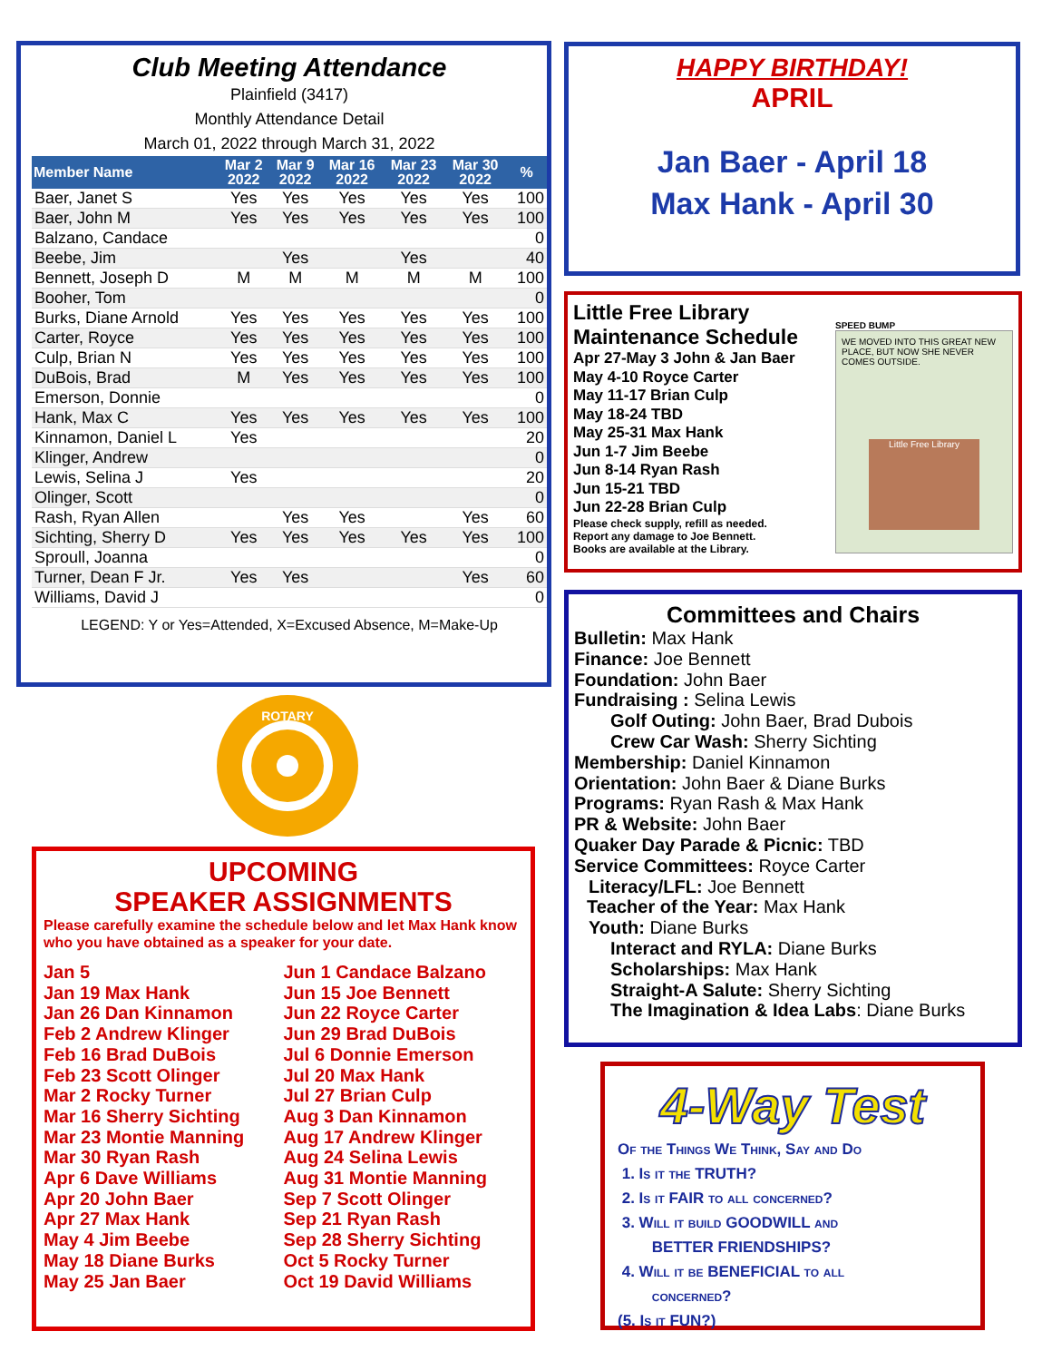Club Meeting Attendance
Plainfield (3417)
Monthly Attendance Detail
March 01, 2022 through March 31, 2022
| Member Name | Mar 2 2022 | Mar 9 2022 | Mar 16 2022 | Mar 23 2022 | Mar 30 2022 | % |
| --- | --- | --- | --- | --- | --- | --- |
| Baer, Janet S | Yes | Yes | Yes | Yes | Yes | 100 |
| Baer, John M | Yes | Yes | Yes | Yes | Yes | 100 |
| Balzano, Candace | | | | | | 0 |
| Beebe, Jim | | Yes | | Yes | | 40 |
| Bennett, Joseph D | M | M | M | M | M | 100 |
| Booher, Tom | | | | | | 0 |
| Burks, Diane Arnold | Yes | Yes | Yes | Yes | Yes | 100 |
| Carter, Royce | Yes | Yes | Yes | Yes | Yes | 100 |
| Culp, Brian N | Yes | Yes | Yes | Yes | Yes | 100 |
| DuBois, Brad | M | Yes | Yes | Yes | Yes | 100 |
| Emerson, Donnie | | | | | | 0 |
| Hank, Max C | Yes | Yes | Yes | Yes | Yes | 100 |
| Kinnamon, Daniel L | Yes | | | | | 20 |
| Klinger, Andrew | | | | | | 0 |
| Lewis, Selina J | Yes | | | | | 20 |
| Olinger, Scott | | | | | | 0 |
| Rash, Ryan Allen | | Yes | Yes | | Yes | 60 |
| Sichting, Sherry D | Yes | Yes | Yes | Yes | Yes | 100 |
| Sproull, Joanna | | | | | | 0 |
| Turner, Dean F Jr. | Yes | Yes | | | Yes | 60 |
| Williams, David J | | | | | | 0 |
LEGEND: Y or Yes=Attended, X=Excused Absence, M=Make-Up
ROTARY
UPCOMING
SPEAKER ASSIGNMENTS
Please carefully examine the schedule below and let Max Hank know who you have obtained as a speaker for your date.
Jan 5
Jan 19 Max Hank
Jan 26 Dan Kinnamon
Feb 2 Andrew Klinger
Feb 16 Brad DuBois
Feb 23 Scott Olinger
Mar 2 Rocky Turner
Mar 16 Sherry Sichting
Mar 23 Montie Manning
Mar 30 Ryan Rash
Apr 6 Dave Williams
Apr 20 John Baer
Apr 27 Max Hank
May 4 Jim Beebe
May 18 Diane Burks
May 25 Jan Baer
Jun 1 Candace Balzano
Jun 15 Joe Bennett
Jun 22 Royce Carter
Jun 29 Brad DuBois
Jul 6 Donnie Emerson
Jul 20 Max Hank
Jul 27 Brian Culp
Aug 3 Dan Kinnamon
Aug 17 Andrew Klinger
Aug 24 Selina Lewis
Aug 31 Montie Manning
Sep 7 Scott Olinger
Sep 21 Ryan Rash
Sep 28 Sherry Sichting
Oct 5 Rocky Turner
Oct 19 David Williams
HAPPY BIRTHDAY!
APRIL
Jan Baer - April 18
Max Hank - April 30
Little Free Library
Maintenance Schedule
Apr 27-May 3 John & Jan Baer
May 4-10 Royce Carter
May 11-17 Brian Culp
May 18-24 TBD
May 25-31 Max Hank
Jun 1-7 Jim Beebe
Jun 8-14 Ryan Rash
Jun 15-21 TBD
Jun 22-28 Brian Culp
Please check supply, refill as needed.
Report any damage to Joe Bennett.
Books are available at the Library.
SPEED BUMP
WE MOVED INTO THIS GREAT NEW PLACE, BUT NOW SHE NEVER COMES OUTSIDE.
Little Free Library
Committees and Chairs
Bulletin: Max Hank
Finance: Joe Bennett
Foundation: John Baer
Fundraising : Selina Lewis
Golf Outing: John Baer, Brad Dubois
Crew Car Wash: Sherry Sichting
Membership: Daniel Kinnamon
Orientation: John Baer & Diane Burks
Programs: Ryan Rash & Max Hank
PR & Website: John Baer
Quaker Day Parade & Picnic: TBD
Service Committees: Royce Carter
Literacy/LFL: Joe Bennett
Teacher of the Year: Max Hank
Youth: Diane Burks
Interact and RYLA: Diane Burks
Scholarships: Max Hank
Straight-A Salute: Sherry Sichting
The Imagination & Idea Labs: Diane Burks
4-Way Test
Of the Things We Think, Say and Do
1. Is it the TRUTH?
2. Is it FAIR to all concerned?
3. Will it build GOODWILL and
BETTER FRIENDSHIPS?
4. Will it be BENEFICIAL to all
concerned?
(5. Is it FUN?)